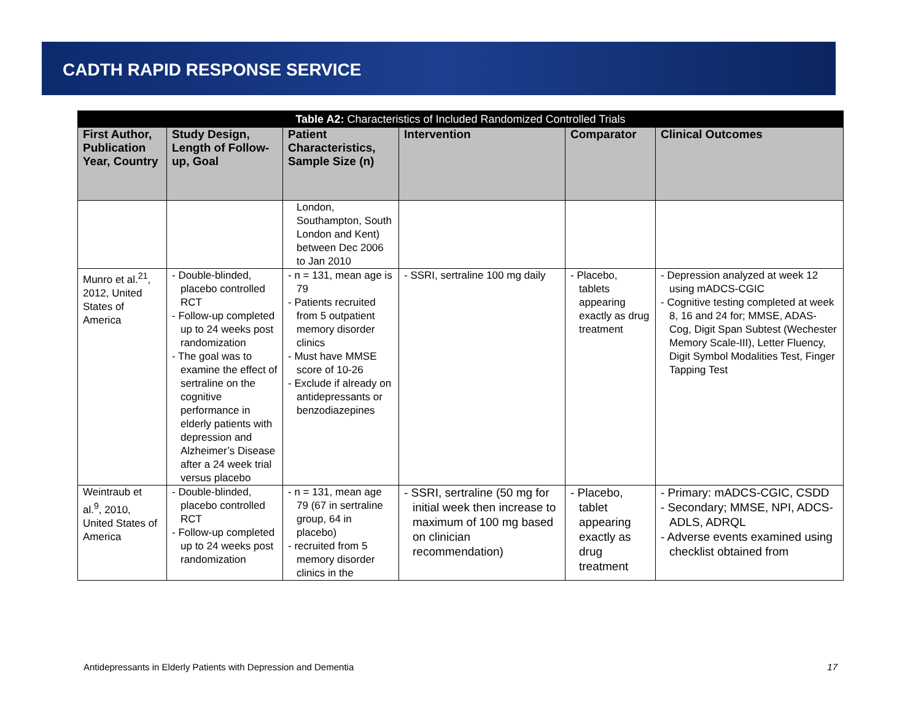CADTH RAPID RESPONSE SERVICE
| Table A2: Characteristics of Included Randomized Controlled Trials | | | | | |
| --- | --- | --- | --- | --- | --- |
| First Author, Publication Year, Country | Study Design, Length of Follow-up, Goal | Patient Characteristics, Sample Size (n) | Intervention | Comparator | Clinical Outcomes |
| | | London, Southampton, South London and Kent) between Dec 2006 to Jan 2010 | | | |
| Munro et al.<sup>21</sup>, 2012, United States of America | - Double-blinded, placebo controlled RCT - Follow-up completed up to 24 weeks post randomization - The goal was to examine the effect of sertraline on the cognitive performance in elderly patients with depression and Alzheimer’s Disease after a 24 week trial versus placebo | - n = 131, mean age is 79 - Patients recruited from 5 outpatient memory disorder clinics - Must have MMSE score of 10-26 - Exclude if already on antidepressants or benzodiazepines | - SSRI, sertraline 100 mg daily | - Placebo, tablets appearing exactly as drug treatment | - Depression analyzed at week 12 using mADCS-CGIC - Cognitive testing completed at week 8, 16 and 24 for; MMSE, ADAS-Cog, Digit Span Subtest (Wechester Memory Scale-III), Letter Fluency, Digit Symbol Modalities Test, Finger Tapping Test |
| Weintraub et al.<sup>9</sup>, 2010, United States of America | - Double-blinded, placebo controlled RCT - Follow-up completed up to 24 weeks post randomization | - n = 131, mean age 79 (67 in sertraline group, 64 in placebo) - recruited from 5 memory disorder clinics in the | - SSRI, sertraline (50 mg for initial week then increase to maximum of 100 mg based on clinician recommendation) | - Placebo, tablet appearing exactly as drug treatment | - Primary: mADCS-CGIC, CSDD - Secondary; MMSE, NPI, ADCS-ADLS, ADRQL - Adverse events examined using checklist obtained from |
Antidepressants in Elderly Patients with Depression and Dementia 17